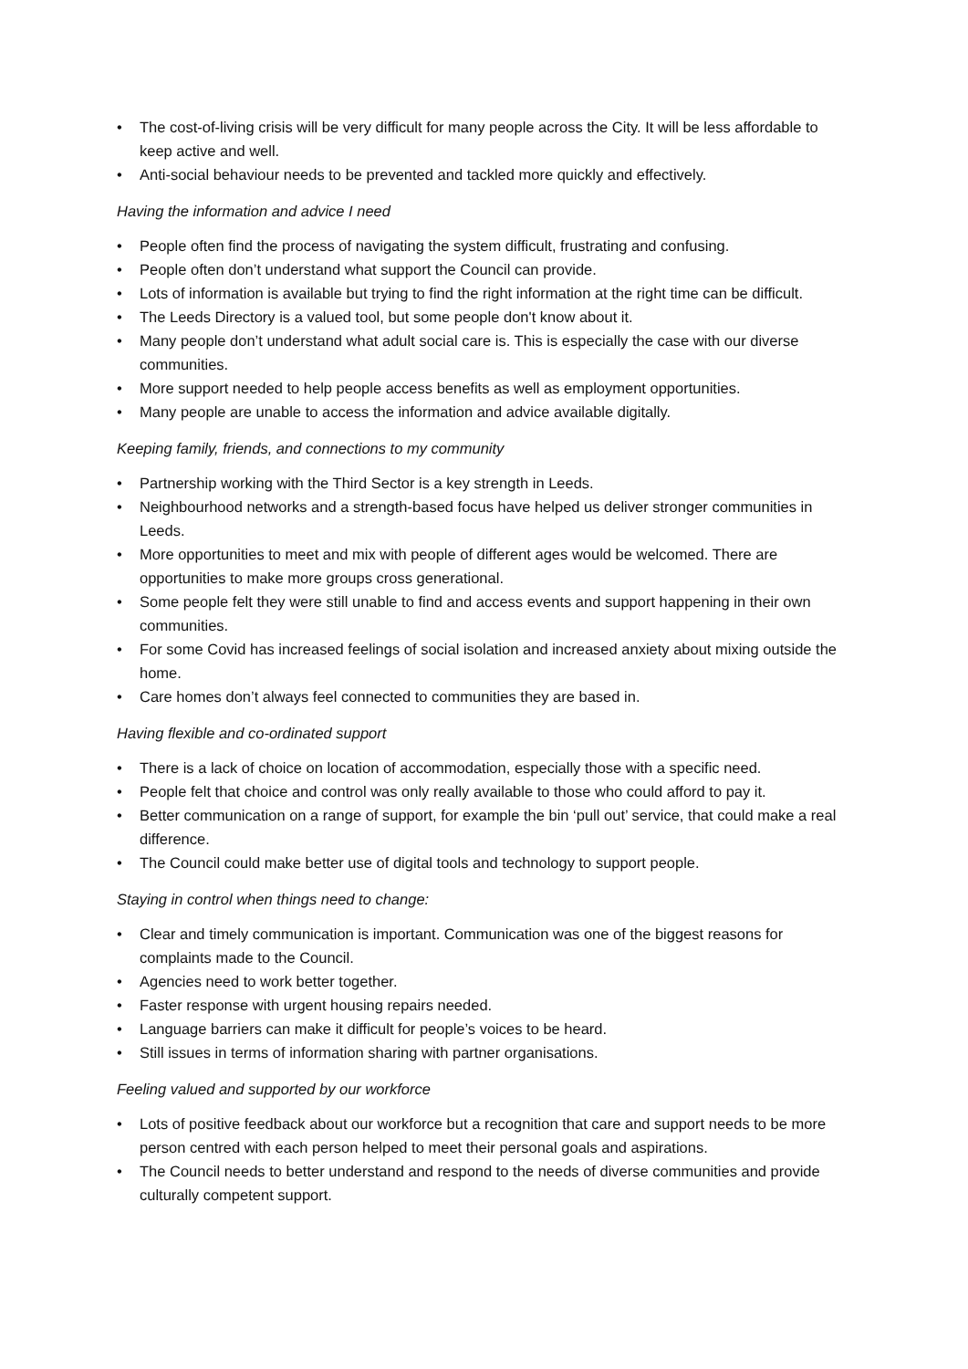• The cost-of-living crisis will be very difficult for many people across the City. It will be less affordable to keep active and well.
• Anti-social behaviour needs to be prevented and tackled more quickly and effectively.
Having the information and advice I need
• People often find the process of navigating the system difficult, frustrating and confusing.
• People often don’t understand what support the Council can provide.
• Lots of information is available but trying to find the right information at the right time can be difficult.
• The Leeds Directory is a valued tool, but some people don't know about it.
• Many people don’t understand what adult social care is. This is especially the case with our diverse communities.
• More support needed to help people access benefits as well as employment opportunities.
• Many people are unable to access the information and advice available digitally.
Keeping family, friends, and connections to my community
• Partnership working with the Third Sector is a key strength in Leeds.
• Neighbourhood networks and a strength-based focus have helped us deliver stronger communities in Leeds.
• More opportunities to meet and mix with people of different ages would be welcomed. There are opportunities to make more groups cross generational.
• Some people felt they were still unable to find and access events and support happening in their own communities.
• For some Covid has increased feelings of social isolation and increased anxiety about mixing outside the home.
• Care homes don’t always feel connected to communities they are based in.
Having flexible and co-ordinated support
• There is a lack of choice on location of accommodation, especially those with a specific need.
• People felt that choice and control was only really available to those who could afford to pay it.
• Better communication on a range of support, for example the bin ‘pull out’ service, that could make a real difference.
• The Council could make better use of digital tools and technology to support people.
Staying in control when things need to change:
• Clear and timely communication is important. Communication was one of the biggest reasons for complaints made to the Council.
• Agencies need to work better together.
• Faster response with urgent housing repairs needed.
• Language barriers can make it difficult for people’s voices to be heard.
• Still issues in terms of information sharing with partner organisations.
Feeling valued and supported by our workforce
• Lots of positive feedback about our workforce but a recognition that care and support needs to be more person centred with each person helped to meet their personal goals and aspirations.
• The Council needs to better understand and respond to the needs of diverse communities and provide culturally competent support.